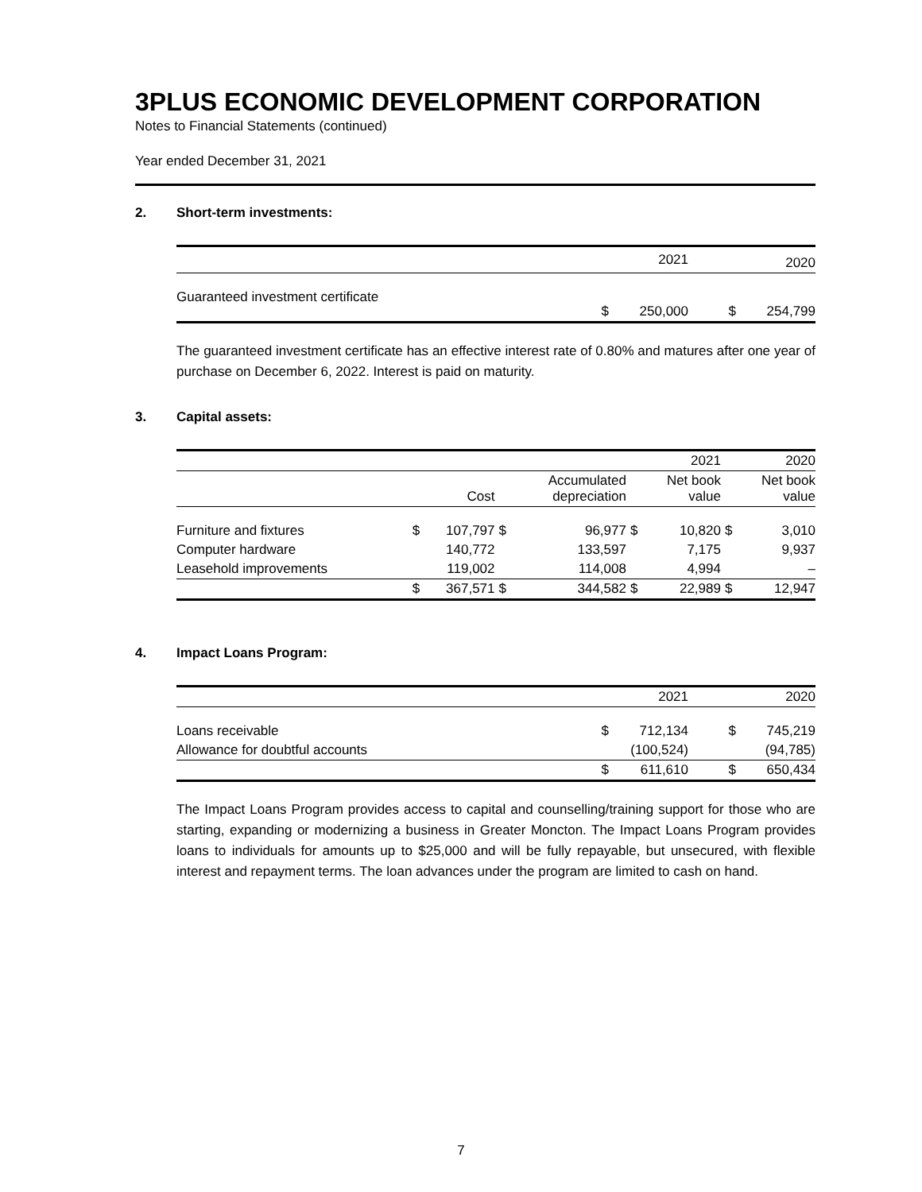3PLUS ECONOMIC DEVELOPMENT CORPORATION
Notes to Financial Statements (continued)
Year ended December 31, 2021
2. Short-term investments:
| | | 2021 | | 2020 |
| --- | --- | --- | --- | --- |
| Guaranteed investment certificate | $ | 250,000 | $ | 254,799 |
The guaranteed investment certificate has an effective interest rate of 0.80% and matures after one year of purchase on December 6, 2022. Interest is paid on maturity.
3. Capital assets:
| | | | | | | 2021 | | 2020 |
| --- | --- | --- | --- | --- | --- | --- | --- | --- |
| | | Cost | | Accumulated depreciation | | Net book value | | Net book value |
| Furniture and fixtures | $ | 107,797 | $ | 96,977 | $ | 10,820 | $ | 3,010 |
| Computer hardware | | 140,772 | | 133,597 | | 7,175 | | 9,937 |
| Leasehold improvements | | 119,002 | | 114,008 | | 4,994 | | – |
| | $ | 367,571 | $ | 344,582 | $ | 22,989 | $ | 12,947 |
4. Impact Loans Program:
| | | 2021 | | 2020 |
| --- | --- | --- | --- | --- |
| Loans receivable | $ | 712,134 | $ | 745,219 |
| Allowance for doubtful accounts | | (100,524) | | (94,785) |
| | $ | 611,610 | $ | 650,434 |
The Impact Loans Program provides access to capital and counselling/training support for those who are starting, expanding or modernizing a business in Greater Moncton. The Impact Loans Program provides loans to individuals for amounts up to $25,000 and will be fully repayable, but unsecured, with flexible interest and repayment terms. The loan advances under the program are limited to cash on hand.
7